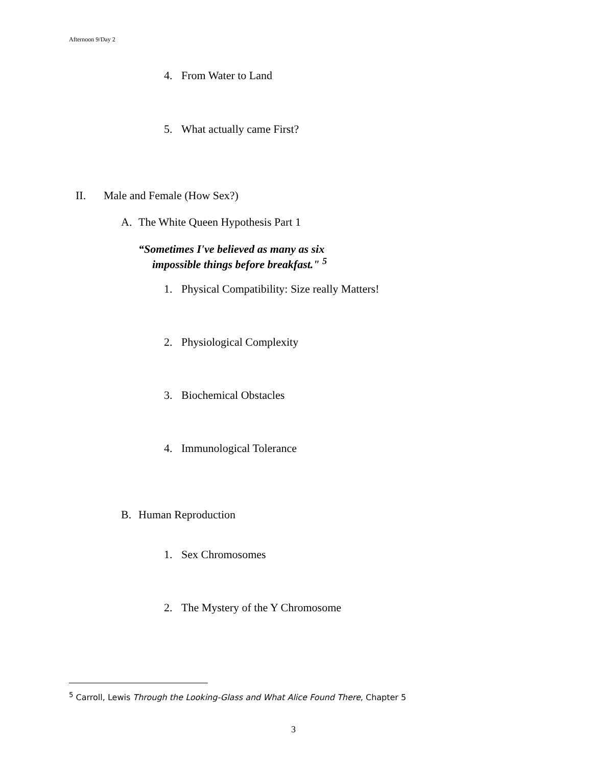Afternoon 9/Day 2
4. From Water to Land
5. What actually came First?
II. Male and Female (How Sex?)
A. The White Queen Hypothesis Part 1
“Sometimes I've believed as many as six
impossible things before breakfast." <sup>5</sup>
1. Physical Compatibility: Size really Matters!
2. Physiological Complexity
3. Biochemical Obstacles
4. Immunological Tolerance
B. Human Reproduction
1. Sex Chromosomes
2. The Mystery of the Y Chromosome
<sup>5</sup> Carroll, Lewis Through the Looking-Glass and What Alice Found There, Chapter 5
3